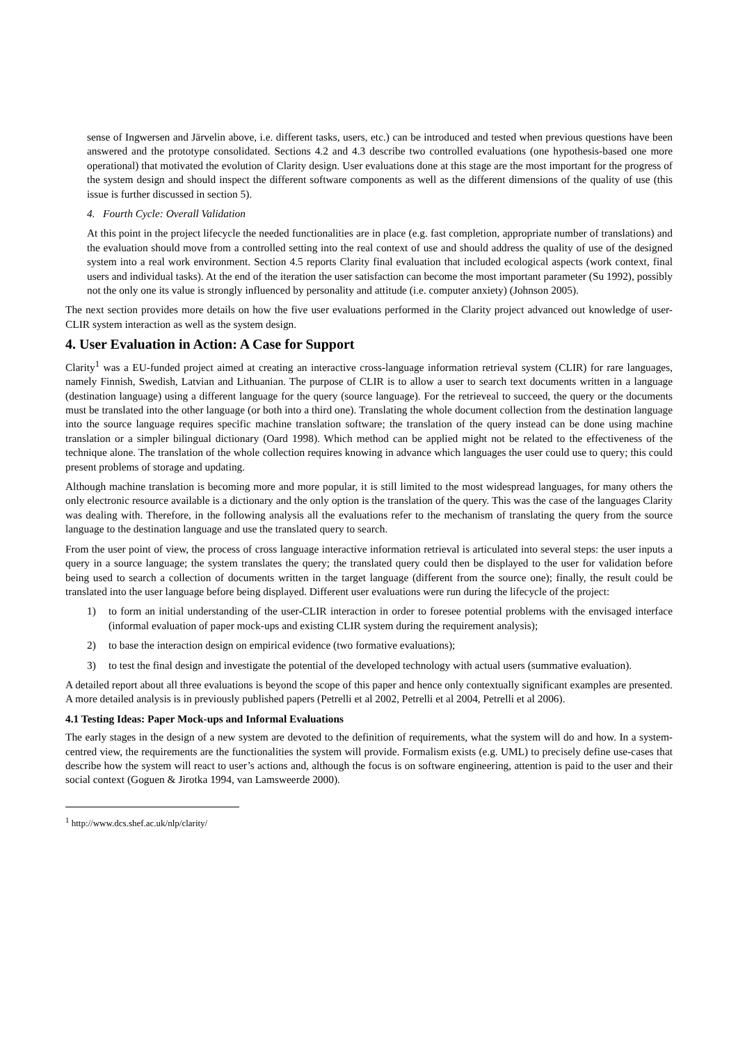sense of Ingwersen and Järvelin above, i.e. different tasks, users, etc.) can be introduced and tested when previous questions have been answered and the prototype consolidated. Sections 4.2 and 4.3 describe two controlled evaluations (one hypothesis-based one more operational) that motivated the evolution of Clarity design. User evaluations done at this stage are the most important for the progress of the system design and should inspect the different software components as well as the different dimensions of the quality of use (this issue is further discussed in section 5).
4. Fourth Cycle: Overall Validation
At this point in the project lifecycle the needed functionalities are in place (e.g. fast completion, appropriate number of translations) and the evaluation should move from a controlled setting into the real context of use and should address the quality of use of the designed system into a real work environment. Section 4.5 reports Clarity final evaluation that included ecological aspects (work context, final users and individual tasks). At the end of the iteration the user satisfaction can become the most important parameter (Su 1992), possibly not the only one its value is strongly influenced by personality and attitude (i.e. computer anxiety) (Johnson 2005).
The next section provides more details on how the five user evaluations performed in the Clarity project advanced out knowledge of user-CLIR system interaction as well as the system design.
4. User Evaluation in Action: A Case for Support
Clarity<sup>1</sup> was a EU-funded project aimed at creating an interactive cross-language information retrieval system (CLIR) for rare languages, namely Finnish, Swedish, Latvian and Lithuanian. The purpose of CLIR is to allow a user to search text documents written in a language (destination language) using a different language for the query (source language). For the retrieveal to succeed, the query or the documents must be translated into the other language (or both into a third one). Translating the whole document collection from the destination language into the source language requires specific machine translation software; the translation of the query instead can be done using machine translation or a simpler bilingual dictionary (Oard 1998). Which method can be applied might not be related to the effectiveness of the technique alone. The translation of the whole collection requires knowing in advance which languages the user could use to query; this could present problems of storage and updating.
Although machine translation is becoming more and more popular, it is still limited to the most widespread languages, for many others the only electronic resource available is a dictionary and the only option is the translation of the query. This was the case of the languages Clarity was dealing with. Therefore, in the following analysis all the evaluations refer to the mechanism of translating the query from the source language to the destination language and use the translated query to search.
From the user point of view, the process of cross language interactive information retrieval is articulated into several steps: the user inputs a query in a source language; the system translates the query; the translated query could then be displayed to the user for validation before being used to search a collection of documents written in the target language (different from the source one); finally, the result could be translated into the user language before being displayed. Different user evaluations were run during the lifecycle of the project:
1) to form an initial understanding of the user-CLIR interaction in order to foresee potential problems with the envisaged interface (informal evaluation of paper mock-ups and existing CLIR system during the requirement analysis);
2) to base the interaction design on empirical evidence (two formative evaluations);
3) to test the final design and investigate the potential of the developed technology with actual users (summative evaluation).
A detailed report about all three evaluations is beyond the scope of this paper and hence only contextually significant examples are presented. A more detailed analysis is in previously published papers (Petrelli et al 2002, Petrelli et al 2004, Petrelli et al 2006).
4.1 Testing Ideas: Paper Mock-ups and Informal Evaluations
The early stages in the design of a new system are devoted to the definition of requirements, what the system will do and how. In a system-centred view, the requirements are the functionalities the system will provide. Formalism exists (e.g. UML) to precisely define use-cases that describe how the system will react to user’s actions and, although the focus is on software engineering, attention is paid to the user and their social context (Goguen & Jirotka 1994, van Lamsweerde 2000).
<sup>1</sup> http://www.dcs.shef.ac.uk/nlp/clarity/